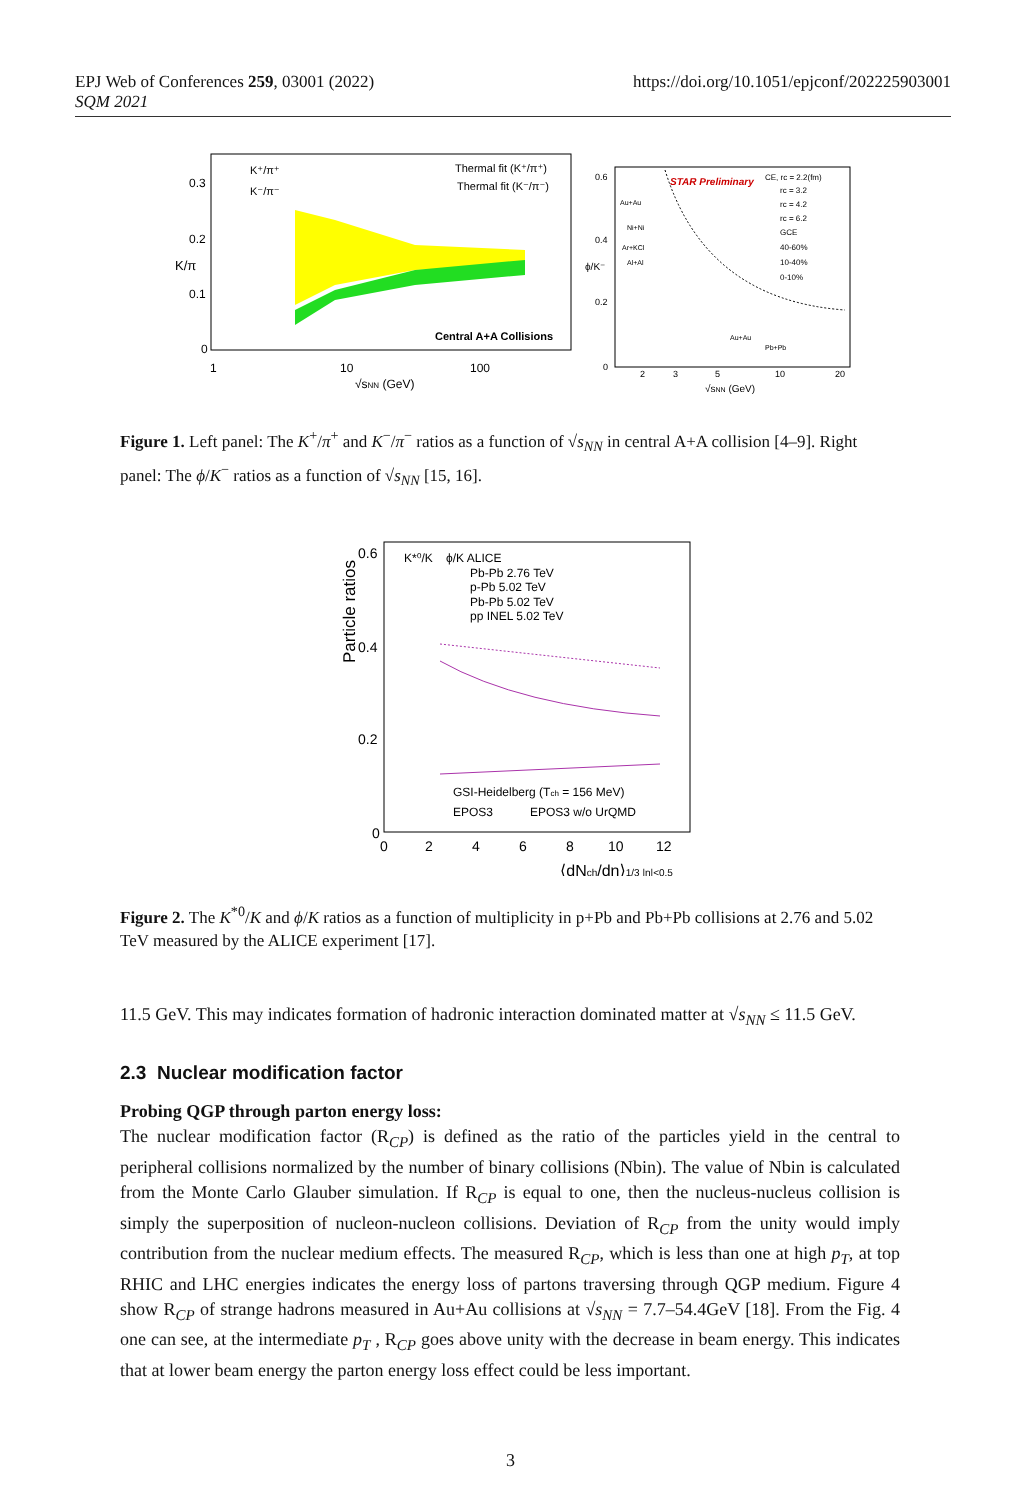EPJ Web of Conferences 259, 03001 (2022)
SQM 2021
https://doi.org/10.1051/epjconf/202225903001
K⁺/π⁺
K⁻/π⁻
Thermal fit (K⁺/π⁺)
Thermal fit (K⁻/π⁻)
Central A+A Collisions
K/π
0.3
0.2
0.1
0
1
10
100
√sNN (GeV)
STAR Preliminary
CE, rc = 2.2(fm)
rc = 3.2
rc = 4.2
rc = 6.2
GCE
40-60%
10-40%
0-10%
Au+Au
Ni+Ni
Ar+KCl
Al+Al
Au+Au
Pb+Pb
ϕ/K⁻
0.6
0.4
0.2
0
2
3
5
10
20
√sNN (GeV)
Figure 1. Left panel: The K<sup>+</sup>/π<sup>+</sup> and K<sup>−</sup>/π<sup>−</sup> ratios as a function of √s<sub>NN</sub> in central A+A collision [4–9]. Right panel: The ϕ/K<sup>−</sup> ratios as a function of √s<sub>NN</sub> [15, 16].
K*⁰/K
ϕ/K ALICE
Pb-Pb 2.76 TeV
p-Pb 5.02 TeV
Pb-Pb 5.02 TeV
pp INEL 5.02 TeV
GSI-Heidelberg (Tch = 156 MeV)
EPOS3
EPOS3 w/o UrQMD
Particle ratios
0.6
0.4
0.2
0
0
2
4
6
8
10
12
⟨dNch/dη⟩1/3 |η|<0.5
Figure 2. The K<sup>*0</sup>/K and ϕ/K ratios as a function of multiplicity in p+Pb and Pb+Pb collisions at 2.76 and 5.02 TeV measured by the ALICE experiment [17].
11.5 GeV. This may indicates formation of hadronic interaction dominated matter at √s<sub>NN</sub> ≤ 11.5 GeV.
2.3 Nuclear modification factor
Probing QGP through parton energy loss:
The nuclear modification factor (R<sub>CP</sub>) is defined as the ratio of the particles yield in the central to peripheral collisions normalized by the number of binary collisions (Nbin). The value of Nbin is calculated from the Monte Carlo Glauber simulation. If R<sub>CP</sub> is equal to one, then the nucleus-nucleus collision is simply the superposition of nucleon-nucleon collisions. Deviation of R<sub>CP</sub> from the unity would imply contribution from the nuclear medium effects. The measured R<sub>CP</sub>, which is less than one at high p<sub>T</sub>, at top RHIC and LHC energies indicates the energy loss of partons traversing through QGP medium. Figure 4 show R<sub>CP</sub> of strange hadrons measured in Au+Au collisions at √s<sub>NN</sub> = 7.7–54.4GeV [18]. From the Fig. 4 one can see, at the intermediate p<sub>T</sub> , R<sub>CP</sub> goes above unity with the decrease in beam energy. This indicates that at lower beam energy the parton energy loss effect could be less important.
3